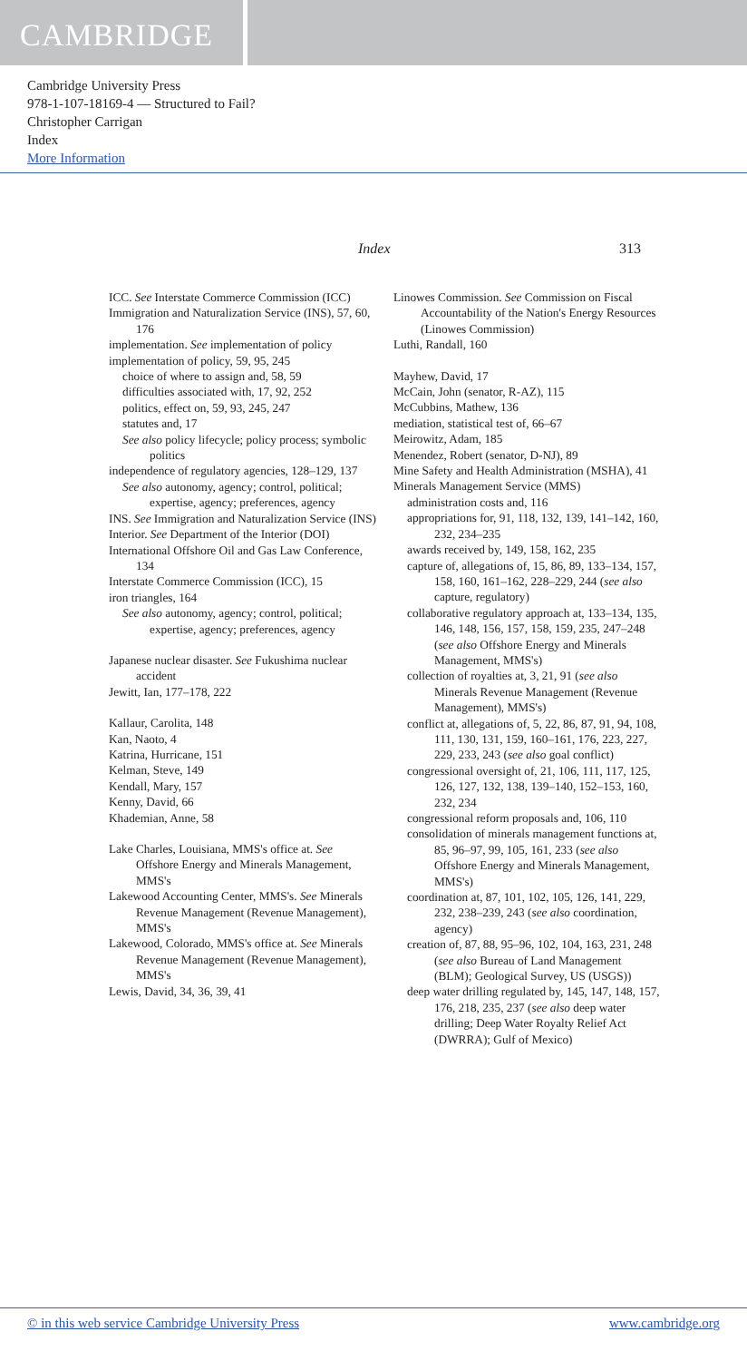CAMBRIDGE
Cambridge University Press
978-1-107-18169-4 — Structured to Fail?
Christopher Carrigan
Index
More Information
Index 313
ICC. See Interstate Commerce Commission (ICC)
Immigration and Naturalization Service (INS), 57, 60, 176
implementation. See implementation of policy
implementation of policy, 59, 95, 245
choice of where to assign and, 58, 59
difficulties associated with, 17, 92, 252
politics, effect on, 59, 93, 245, 247
statutes and, 17
See also policy lifecycle; policy process; symbolic politics
independence of regulatory agencies, 128–129, 137
See also autonomy, agency; control, political; expertise, agency; preferences, agency
INS. See Immigration and Naturalization Service (INS)
Interior. See Department of the Interior (DOI)
International Offshore Oil and Gas Law Conference, 134
Interstate Commerce Commission (ICC), 15
iron triangles, 164
See also autonomy, agency; control, political; expertise, agency; preferences, agency
Japanese nuclear disaster. See Fukushima nuclear accident
Jewitt, Ian, 177–178, 222
Kallaur, Carolita, 148
Kan, Naoto, 4
Katrina, Hurricane, 151
Kelman, Steve, 149
Kendall, Mary, 157
Kenny, David, 66
Khademian, Anne, 58
Lake Charles, Louisiana, MMS's office at. See Offshore Energy and Minerals Management, MMS's
Lakewood Accounting Center, MMS's. See Minerals Revenue Management (Revenue Management), MMS's
Lakewood, Colorado, MMS's office at. See Minerals Revenue Management (Revenue Management), MMS's
Lewis, David, 34, 36, 39, 41
Linowes Commission. See Commission on Fiscal Accountability of the Nation's Energy Resources (Linowes Commission)
Luthi, Randall, 160
Mayhew, David, 17
McCain, John (senator, R-AZ), 115
McCubbins, Mathew, 136
mediation, statistical test of, 66–67
Meirowitz, Adam, 185
Menendez, Robert (senator, D-NJ), 89
Mine Safety and Health Administration (MSHA), 41
Minerals Management Service (MMS)
administration costs and, 116
appropriations for, 91, 118, 132, 139, 141–142, 160, 232, 234–235
awards received by, 149, 158, 162, 235
capture of, allegations of, 15, 86, 89, 133–134, 157, 158, 160, 161–162, 228–229, 244 (see also capture, regulatory)
collaborative regulatory approach at, 133–134, 135, 146, 148, 156, 157, 158, 159, 235, 247–248 (see also Offshore Energy and Minerals Management, MMS's)
collection of royalties at, 3, 21, 91 (see also Minerals Revenue Management (Revenue Management), MMS's)
conflict at, allegations of, 5, 22, 86, 87, 91, 94, 108, 111, 130, 131, 159, 160–161, 176, 223, 227, 229, 233, 243 (see also goal conflict)
congressional oversight of, 21, 106, 111, 117, 125, 126, 127, 132, 138, 139–140, 152–153, 160, 232, 234
congressional reform proposals and, 106, 110
consolidation of minerals management functions at, 85, 96–97, 99, 105, 161, 233 (see also Offshore Energy and Minerals Management, MMS's)
coordination at, 87, 101, 102, 105, 126, 141, 229, 232, 238–239, 243 (see also coordination, agency)
creation of, 87, 88, 95–96, 102, 104, 163, 231, 248 (see also Bureau of Land Management (BLM); Geological Survey, US (USGS))
deep water drilling regulated by, 145, 147, 148, 157, 176, 218, 235, 237 (see also deep water drilling; Deep Water Royalty Relief Act (DWRRA); Gulf of Mexico)
© in this web service Cambridge University Press www.cambridge.org